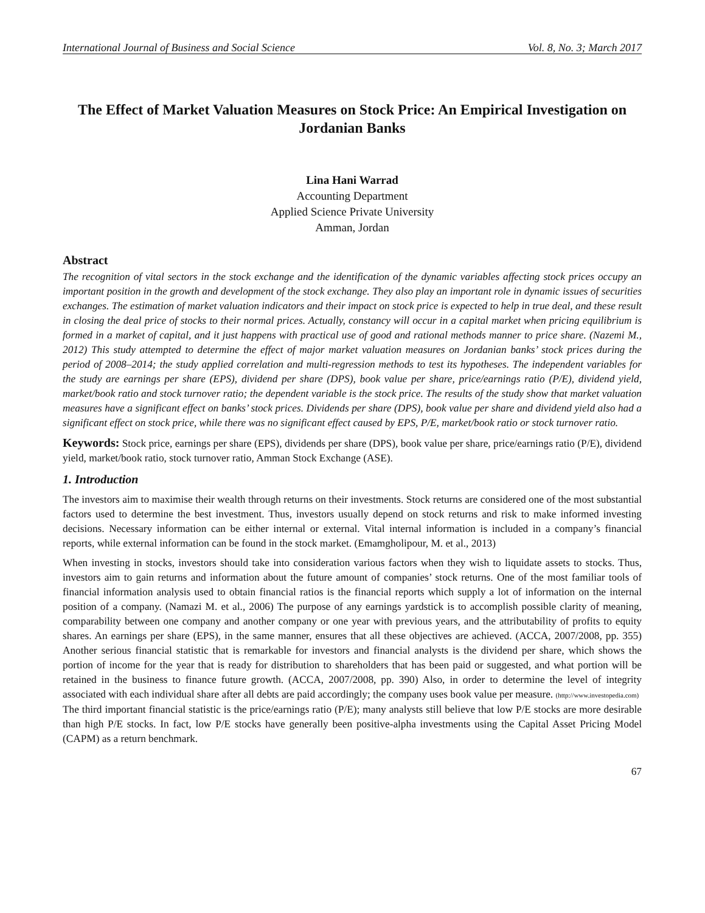International Journal of Business and Social Science Vol. 8, No. 3; March 2017
The Effect of Market Valuation Measures on Stock Price: An Empirical Investigation on Jordanian Banks
Lina Hani Warrad
Accounting Department
Applied Science Private University
Amman, Jordan
Abstract
The recognition of vital sectors in the stock exchange and the identification of the dynamic variables affecting stock prices occupy an important position in the growth and development of the stock exchange. They also play an important role in dynamic issues of securities exchanges. The estimation of market valuation indicators and their impact on stock price is expected to help in true deal, and these result in closing the deal price of stocks to their normal prices. Actually, constancy will occur in a capital market when pricing equilibrium is formed in a market of capital, and it just happens with practical use of good and rational methods manner to price share. (Nazemi M., 2012) This study attempted to determine the effect of major market valuation measures on Jordanian banks’ stock prices during the period of 2008–2014; the study applied correlation and multi-regression methods to test its hypotheses. The independent variables for the study are earnings per share (EPS), dividend per share (DPS), book value per share, price/earnings ratio (P/E), dividend yield, market/book ratio and stock turnover ratio; the dependent variable is the stock price. The results of the study show that market valuation measures have a significant effect on banks’ stock prices. Dividends per share (DPS), book value per share and dividend yield also had a significant effect on stock price, while there was no significant effect caused by EPS, P/E, market/book ratio or stock turnover ratio.
Keywords: Stock price, earnings per share (EPS), dividends per share (DPS), book value per share, price/earnings ratio (P/E), dividend yield, market/book ratio, stock turnover ratio, Amman Stock Exchange (ASE).
1. Introduction
The investors aim to maximise their wealth through returns on their investments. Stock returns are considered one of the most substantial factors used to determine the best investment. Thus, investors usually depend on stock returns and risk to make informed investing decisions. Necessary information can be either internal or external. Vital internal information is included in a company’s financial reports, while external information can be found in the stock market. (Emamgholipour, M. et al., 2013)
When investing in stocks, investors should take into consideration various factors when they wish to liquidate assets to stocks. Thus, investors aim to gain returns and information about the future amount of companies’ stock returns. One of the most familiar tools of financial information analysis used to obtain financial ratios is the financial reports which supply a lot of information on the internal position of a company. (Namazi M. et al., 2006) The purpose of any earnings yardstick is to accomplish possible clarity of meaning, comparability between one company and another company or one year with previous years, and the attributability of profits to equity shares. An earnings per share (EPS), in the same manner, ensures that all these objectives are achieved. (ACCA, 2007/2008, pp. 355) Another serious financial statistic that is remarkable for investors and financial analysts is the dividend per share, which shows the portion of income for the year that is ready for distribution to shareholders that has been paid or suggested, and what portion will be retained in the business to finance future growth. (ACCA, 2007/2008, pp. 390) Also, in order to determine the level of integrity associated with each individual share after all debts are paid accordingly; the company uses book value per measure. (http://www.investopedia.com)
The third important financial statistic is the price/earnings ratio (P/E); many analysts still believe that low P/E stocks are more desirable than high P/E stocks. In fact, low P/E stocks have generally been positive-alpha investments using the Capital Asset Pricing Model (CAPM) as a return benchmark.
67